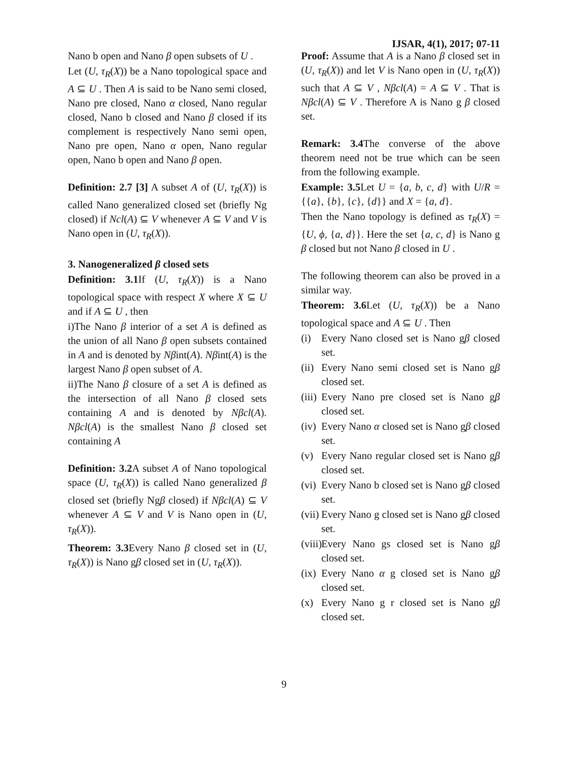IJSAR, 4(1), 2017; 07-11
Nano b open and Nano β open subsets of U .
Let (U, τ<sub>R</sub>(X)) be a Nano topological space and A ⊆ U . Then A is said to be Nano semi closed, Nano pre closed, Nano α closed, Nano regular closed, Nano b closed and Nano β closed if its complement is respectively Nano semi open, Nano pre open, Nano α open, Nano regular open, Nano b open and Nano β open.
Definition: 2.7 [3] A subset A of (U, τ<sub>R</sub>(X)) is called Nano generalized closed set (briefly Ng closed) if Ncl(A) ⊆ V whenever A ⊆ V and V is Nano open in (U, τ<sub>R</sub>(X)).
3. Nanogeneralized β closed sets
Definition: 3.1 If (U, τ<sub>R</sub>(X)) is a Nano topological space with respect X where X ⊆ U and if A ⊆ U , then
i)The Nano β interior of a set A is defined as the union of all Nano β open subsets contained in A and is denoted by Nβint(A). Nβint(A) is the largest Nano β open subset of A.
ii)The Nano β closure of a set A is defined as the intersection of all Nano β closed sets containing A and is denoted by Nβcl(A). Nβcl(A) is the smallest Nano β closed set containing A
Definition: 3.2 A subset A of Nano topological space (U, τ<sub>R</sub>(X)) is called Nano generalized β closed set (briefly Ngβ closed) if Nβcl(A) ⊆ V whenever A ⊆ V and V is Nano open in (U, τ<sub>R</sub>(X)).
Theorem: 3.3 Every Nano β closed set in (U, τ<sub>R</sub>(X)) is Nano gβ closed set in (U, τ<sub>R</sub>(X)).
Proof: Assume that A is a Nano β closed set in (U, τ<sub>R</sub>(X)) and let V is Nano open in (U, τ<sub>R</sub>(X)) such that A ⊆ V , Nβcl(A) = A ⊆ V . That is Nβcl(A) ⊆ V . Therefore A is Nano g β closed set.
Remark: 3.4 The converse of the above theorem need not be true which can be seen from the following example.
Example: 3.5 Let U = {a, b, c, d} with U/R = {{a}, {b}, {c}, {d}} and X = {a, d}.
Then the Nano topology is defined as τ<sub>R</sub>(X) = {U, ϕ, {a, d}}. Here the set {a, c, d} is Nano g β closed but not Nano β closed in U .
The following theorem can also be proved in a similar way.
Theorem: 3.6 Let (U, τ<sub>R</sub>(X)) be a Nano topological space and A ⊆ U . Then
(i) Every Nano closed set is Nano gβ closed set.
(ii) Every Nano semi closed set is Nano gβ closed set.
(iii) Every Nano pre closed set is Nano gβ closed set.
(iv) Every Nano α closed set is Nano gβ closed set.
(v) Every Nano regular closed set is Nano gβ closed set.
(vi) Every Nano b closed set is Nano gβ closed set.
(vii) Every Nano g closed set is Nano gβ closed set.
(viii) Every Nano gs closed set is Nano gβ closed set.
(ix) Every Nano α g closed set is Nano gβ closed set.
(x) Every Nano g r closed set is Nano gβ closed set.
9